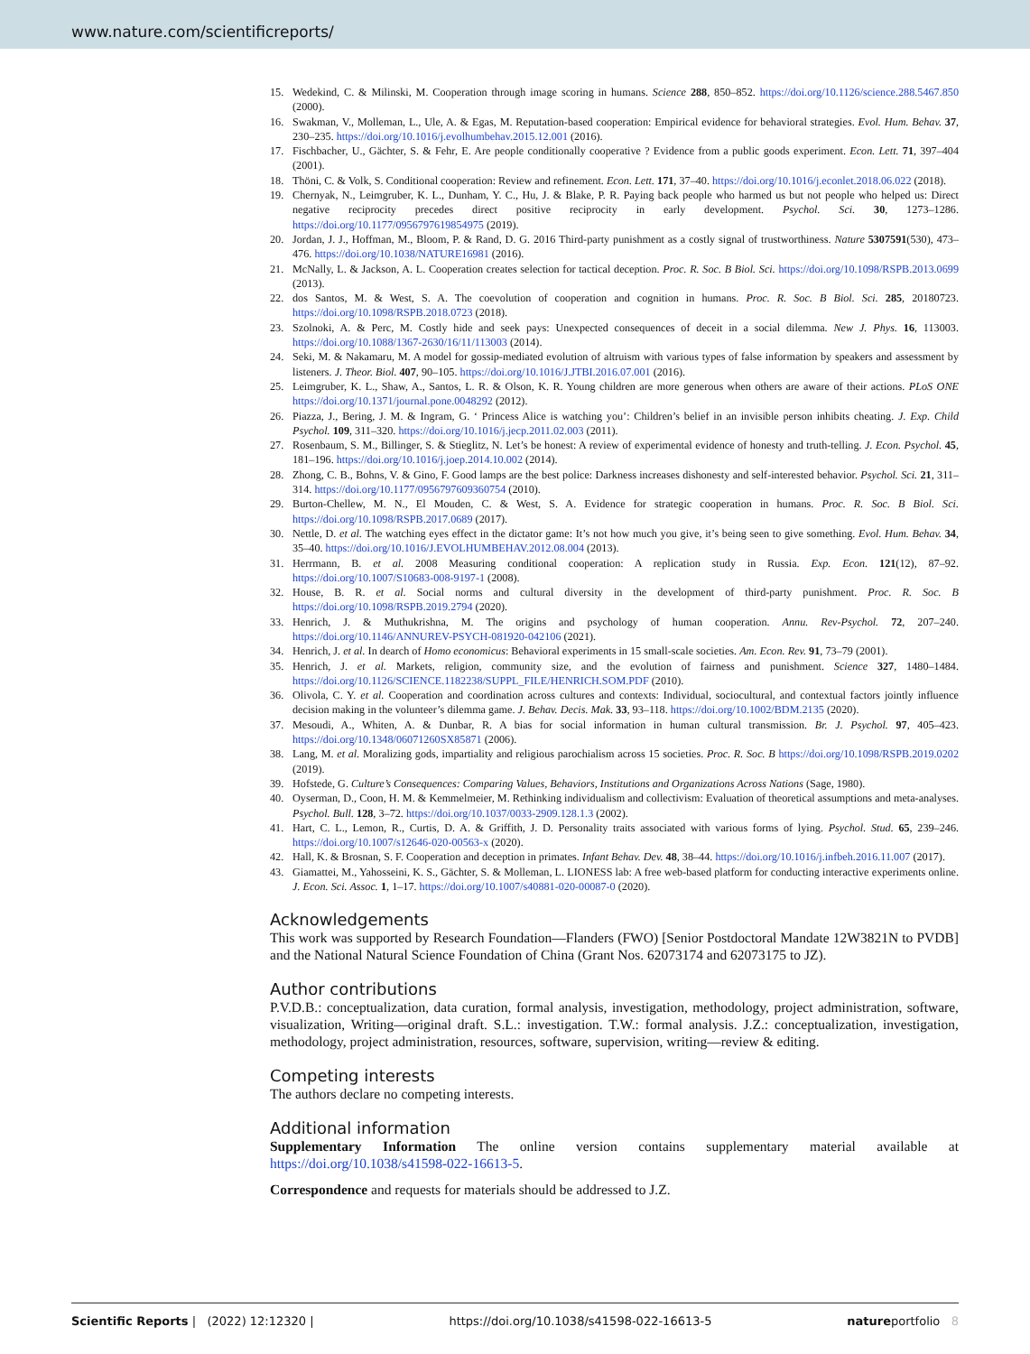www.nature.com/scientificreports/
15. Wedekind, C. & Milinski, M. Cooperation through image scoring in humans. Science 288, 850–852. https://doi.org/10.1126/science.288.5467.850 (2000).
16. Swakman, V., Molleman, L., Ule, A. & Egas, M. Reputation-based cooperation: Empirical evidence for behavioral strategies. Evol. Hum. Behav. 37, 230–235. https://doi.org/10.1016/j.evolhumbehav.2015.12.001 (2016).
17. Fischbacher, U., Gächter, S. & Fehr, E. Are people conditionally cooperative ? Evidence from a public goods experiment. Econ. Lett. 71, 397–404 (2001).
18. Thöni, C. & Volk, S. Conditional cooperation: Review and refinement. Econ. Lett. 171, 37–40. https://doi.org/10.1016/j.econlet.2018.06.022 (2018).
19. Chernyak, N., Leimgruber, K. L., Dunham, Y. C., Hu, J. & Blake, P. R. Paying back people who harmed us but not people who helped us: Direct negative reciprocity precedes direct positive reciprocity in early development. Psychol. Sci. 30, 1273–1286. https://doi.org/10.1177/0956797619854975 (2019).
20. Jordan, J. J., Hoffman, M., Bloom, P. & Rand, D. G. 2016 Third-party punishment as a costly signal of trustworthiness. Nature 5307591(530), 473–476. https://doi.org/10.1038/NATURE16981 (2016).
21. McNally, L. & Jackson, A. L. Cooperation creates selection for tactical deception. Proc. R. Soc. B Biol. Sci. https://doi.org/10.1098/RSPB.2013.0699 (2013).
22. dos Santos, M. & West, S. A. The coevolution of cooperation and cognition in humans. Proc. R. Soc. B Biol. Sci. 285, 20180723. https://doi.org/10.1098/RSPB.2018.0723 (2018).
23. Szolnoki, A. & Perc, M. Costly hide and seek pays: Unexpected consequences of deceit in a social dilemma. New J. Phys. 16, 113003. https://doi.org/10.1088/1367-2630/16/11/113003 (2014).
24. Seki, M. & Nakamaru, M. A model for gossip-mediated evolution of altruism with various types of false information by speakers and assessment by listeners. J. Theor. Biol. 407, 90–105. https://doi.org/10.1016/J.JTBI.2016.07.001 (2016).
25. Leimgruber, K. L., Shaw, A., Santos, L. R. & Olson, K. R. Young children are more generous when others are aware of their actions. PLoS ONE https://doi.org/10.1371/journal.pone.0048292 (2012).
26. Piazza, J., Bering, J. M. & Ingram, G. ‘ Princess Alice is watching you’: Children’s belief in an invisible person inhibits cheating. J. Exp. Child Psychol. 109, 311–320. https://doi.org/10.1016/j.jecp.2011.02.003 (2011).
27. Rosenbaum, S. M., Billinger, S. & Stieglitz, N. Let’s be honest: A review of experimental evidence of honesty and truth-telling. J. Econ. Psychol. 45, 181–196. https://doi.org/10.1016/j.joep.2014.10.002 (2014).
28. Zhong, C. B., Bohns, V. & Gino, F. Good lamps are the best police: Darkness increases dishonesty and self-interested behavior. Psychol. Sci. 21, 311–314. https://doi.org/10.1177/0956797609360754 (2010).
29. Burton-Chellew, M. N., El Mouden, C. & West, S. A. Evidence for strategic cooperation in humans. Proc. R. Soc. B Biol. Sci. https://doi.org/10.1098/RSPB.2017.0689 (2017).
30. Nettle, D. et al. The watching eyes effect in the dictator game: It’s not how much you give, it’s being seen to give something. Evol. Hum. Behav. 34, 35–40. https://doi.org/10.1016/J.EVOLHUMBEHAV.2012.08.004 (2013).
31. Herrmann, B. et al. 2008 Measuring conditional cooperation: A replication study in Russia. Exp. Econ. 121(12), 87–92. https://doi.org/10.1007/S10683-008-9197-1 (2008).
32. House, B. R. et al. Social norms and cultural diversity in the development of third-party punishment. Proc. R. Soc. B https://doi.org/10.1098/RSPB.2019.2794 (2020).
33. Henrich, J. & Muthukrishna, M. The origins and psychology of human cooperation. Annu. Rev-Psychol. 72, 207–240. https://doi.org/10.1146/ANNUREV-PSYCH-081920-042106 (2021).
34. Henrich, J. et al. In dearch of Homo economicus: Behavioral experiments in 15 small-scale societies. Am. Econ. Rev. 91, 73–79 (2001).
35. Henrich, J. et al. Markets, religion, community size, and the evolution of fairness and punishment. Science 327, 1480–1484. https://doi.org/10.1126/SCIENCE.1182238/SUPPL_FILE/HENRICH.SOM.PDF (2010).
36. Olivola, C. Y. et al. Cooperation and coordination across cultures and contexts: Individual, sociocultural, and contextual factors jointly influence decision making in the volunteer’s dilemma game. J. Behav. Decis. Mak. 33, 93–118. https://doi.org/10.1002/BDM.2135 (2020).
37. Mesoudi, A., Whiten, A. & Dunbar, R. A bias for social information in human cultural transmission. Br. J. Psychol. 97, 405–423. https://doi.org/10.1348/06071260SX85871 (2006).
38. Lang, M. et al. Moralizing gods, impartiality and religious parochialism across 15 societies. Proc. R. Soc. B https://doi.org/10.1098/RSPB.2019.0202 (2019).
39. Hofstede, G. Culture’s Consequences: Comparing Values, Behaviors, Institutions and Organizations Across Nations (Sage, 1980).
40. Oyserman, D., Coon, H. M. & Kemmelmeier, M. Rethinking individualism and collectivism: Evaluation of theoretical assumptions and meta-analyses. Psychol. Bull. 128, 3–72. https://doi.org/10.1037/0033-2909.128.1.3 (2002).
41. Hart, C. L., Lemon, R., Curtis, D. A. & Griffith, J. D. Personality traits associated with various forms of lying. Psychol. Stud. 65, 239–246. https://doi.org/10.1007/s12646-020-00563-x (2020).
42. Hall, K. & Brosnan, S. F. Cooperation and deception in primates. Infant Behav. Dev. 48, 38–44. https://doi.org/10.1016/j.infbeh.2016.11.007 (2017).
43. Giamattei, M., Yahosseini, K. S., Gächter, S. & Molleman, L. LIONESS lab: A free web-based platform for conducting interactive experiments online. J. Econ. Sci. Assoc. 1, 1–17. https://doi.org/10.1007/s40881-020-00087-0 (2020).
Acknowledgements
This work was supported by Research Foundation—Flanders (FWO) [Senior Postdoctoral Mandate 12W3821N to PVDB] and the National Natural Science Foundation of China (Grant Nos. 62073174 and 62073175 to JZ).
Author contributions
P.V.D.B.: conceptualization, data curation, formal analysis, investigation, methodology, project administration, software, visualization, Writing—original draft. S.L.: investigation. T.W.: formal analysis. J.Z.: conceptualization, investigation, methodology, project administration, resources, software, supervision, writing—review & editing.
Competing interests
The authors declare no competing interests.
Additional information
Supplementary Information The online version contains supplementary material available at https://doi.org/10.1038/s41598-022-16613-5.
Correspondence and requests for materials should be addressed to J.Z.
Scientific Reports | (2022) 12:12320 | https://doi.org/10.1038/s41598-022-16613-5 natureportfolio 8